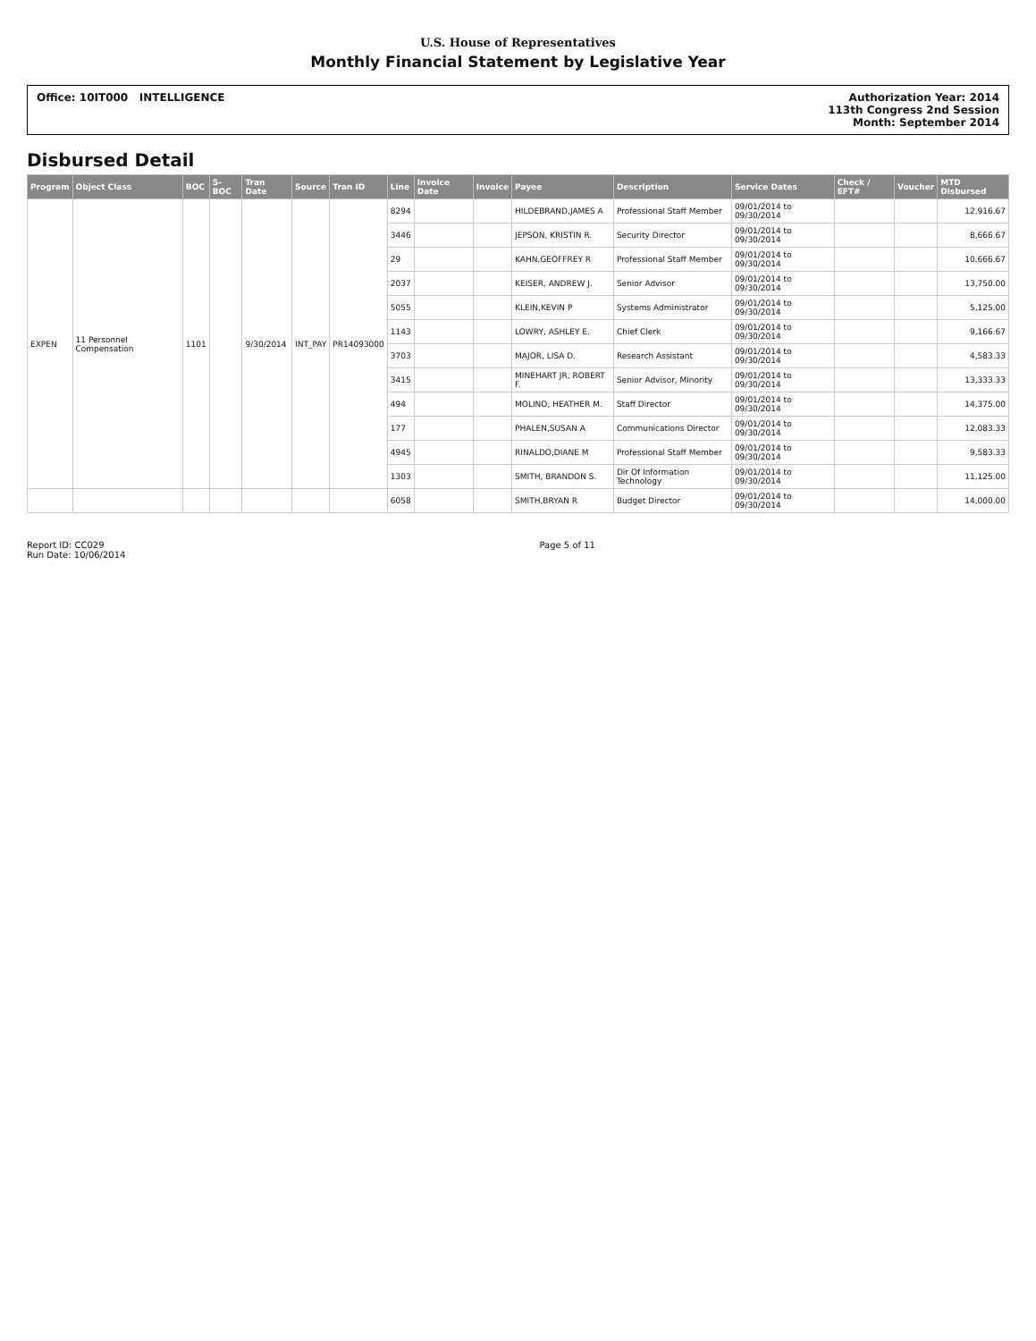U.S. House of Representatives
Monthly Financial Statement by Legislative Year
Office: 10IT000 INTELLIGENCE Authorization Year: 2014
113th Congress 2nd Session
Month: September 2014
Disbursed Detail
| Program | Object Class | BOC | S-BOC | Tran Date | Source | Tran ID | Line | Invoice Date | Invoice | Payee | Description | Service Dates | Check / EFT# | Voucher | MTD Disbursed |
| --- | --- | --- | --- | --- | --- | --- | --- | --- | --- | --- | --- | --- | --- | --- | --- |
| EXPEN | 11 Personnel Compensation | 1101 | | 9/30/2014 | INT_PAY | PR14093000 | 8294 | | | HILDEBRAND,JAMES A | Professional Staff Member | 09/01/2014 to 09/30/2014 | | | 12,916.67 |
| | | | | | | | 3446 | | | JEPSON, KRISTIN R. | Security Director | 09/01/2014 to 09/30/2014 | | | 8,666.67 |
| | | | | | | | 29 | | | KAHN,GEOFFREY R | Professional Staff Member | 09/01/2014 to 09/30/2014 | | | 10,666.67 |
| | | | | | | | 2037 | | | KEISER, ANDREW J. | Senior Advisor | 09/01/2014 to 09/30/2014 | | | 13,750.00 |
| | | | | | | | 5055 | | | KLEIN,KEVIN P | Systems Administrator | 09/01/2014 to 09/30/2014 | | | 5,125.00 |
| | | | | | | | 1143 | | | LOWRY, ASHLEY E. | Chief Clerk | 09/01/2014 to 09/30/2014 | | | 9,166.67 |
| | | | | | | | 3703 | | | MAJOR, LISA D. | Research Assistant | 09/01/2014 to 09/30/2014 | | | 4,583.33 |
| | | | | | | | 3415 | | | MINEHART JR, ROBERT F. | Senior Advisor, Minority | 09/01/2014 to 09/30/2014 | | | 13,333.33 |
| | | | | | | | 494 | | | MOLINO, HEATHER M. | Staff Director | 09/01/2014 to 09/30/2014 | | | 14,375.00 |
| | | | | | | | 177 | | | PHALEN,SUSAN A | Communications Director | 09/01/2014 to 09/30/2014 | | | 12,083.33 |
| | | | | | | | 4945 | | | RINALDO,DIANE M | Professional Staff Member | 09/01/2014 to 09/30/2014 | | | 9,583.33 |
| | | | | | | | 1303 | | | SMITH, BRANDON S. | Dir Of Information Technology | 09/01/2014 to 09/30/2014 | | | 11,125.00 |
| | | | | | | | 6058 | | | SMITH,BRYAN R | Budget Director | 09/01/2014 to 09/30/2014 | | | 14,000.00 |
Report ID: CC029
Run Date: 10/06/2014
Page 5 of 11